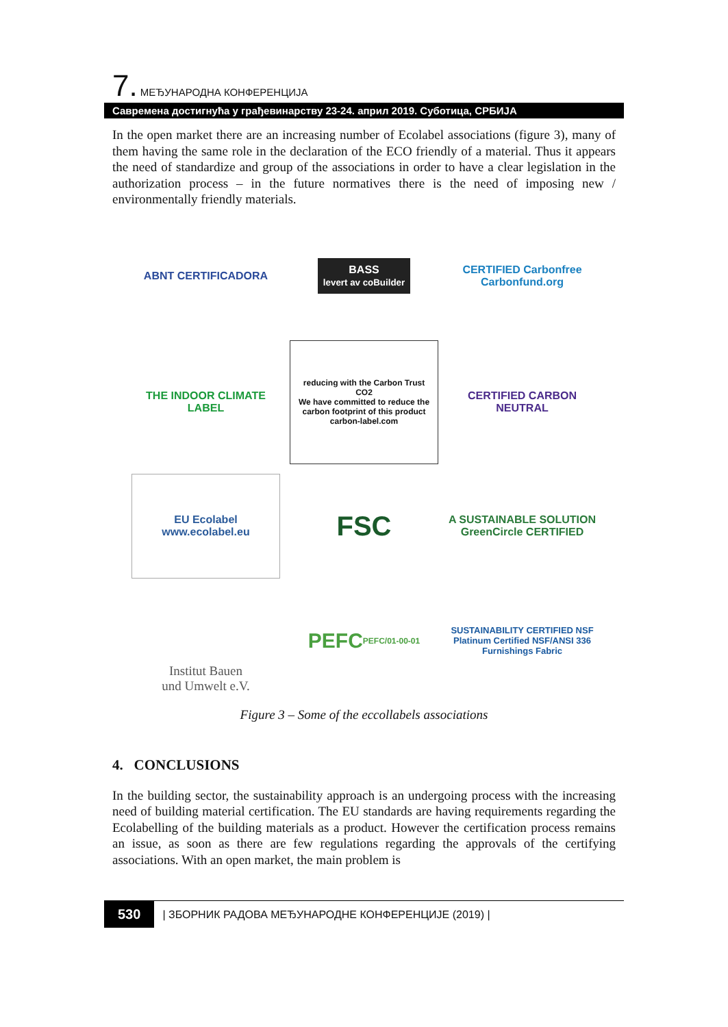7. МЕЂУНАРОДНА КОНФЕРЕНЦИЈА
Савремена достигнућа у грађевинарству 23-24. април 2019. Суботица, СРБИЈА
In the open market there are an increasing number of Ecolabel associations (figure 3), many of them having the same role in the declaration of the ECO friendly of a material. Thus it appears the need of standardize and group of the associations in order to have a clear legislation in the authorization process – in the future normatives there is the need of imposing new / environmentally friendly materials.
ABNT CERTIFICADORA
BASS
levert av coBuilder
CERTIFIED Carbonfree Carbonfund.org
THE INDOOR CLIMATE LABEL
reducing with the Carbon Trust
CO2
We have committed to reduce the carbon footprint of this product
carbon-label.com
CERTIFIED CARBON NEUTRAL
EU Ecolabel
www.ecolabel.eu
FSC
A SUSTAINABLE SOLUTION GreenCircle CERTIFIED
Institut Bauen
und Umwelt e.V.
PEFC
PEFC/01-00-01
SUSTAINABILITY CERTIFIED NSF
Platinum Certified NSF/ANSI 336 Furnishings Fabric
Figure 3 – Some of the eccollabels associations
4. CONCLUSIONS
In the building sector, the sustainability approach is an undergoing process with the increasing need of building material certification. The EU standards are having requirements regarding the Ecolabelling of the building materials as a product. However the certification process remains an issue, as soon as there are few regulations regarding the approvals of the certifying associations. With an open market, the main problem is
530 | ЗБОРНИК РАДОВА МЕЂУНАРОДНЕ КОНФЕРЕНЦИЈЕ (2019) |